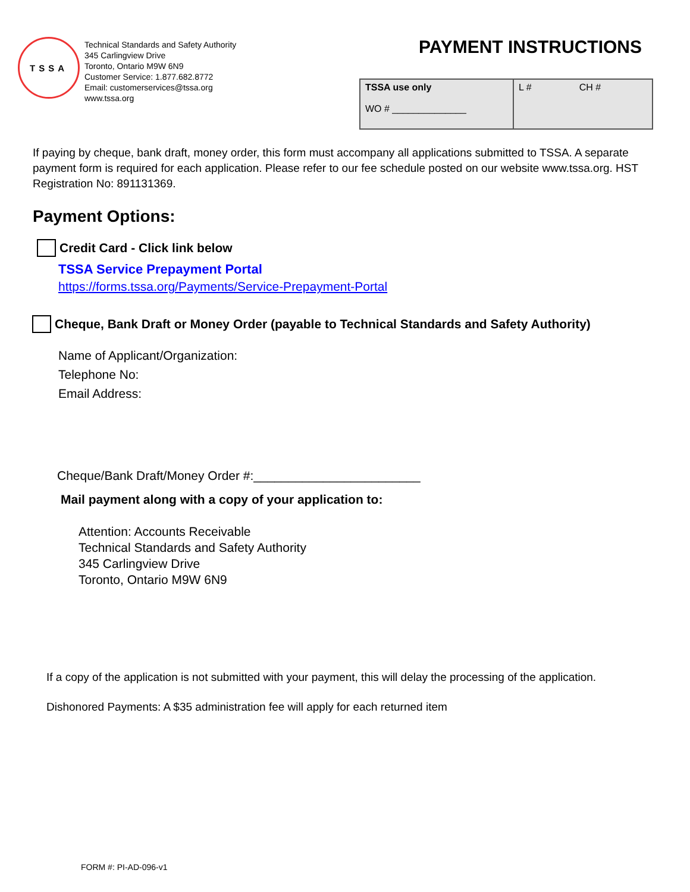TSSA
Technical Standards and Safety Authority
345 Carlingview Drive
Toronto, Ontario M9W 6N9
Customer Service: 1.877.682.8772
Email: customerservices@tssa.org
www.tssa.org
PAYMENT INSTRUCTIONS
| TSSA use only WO # ______________ | L # CH # |
If paying by cheque, bank draft, money order, this form must accompany all applications submitted to TSSA. A separate payment form is required for each application. Please refer to our fee schedule posted on our website www.tssa.org. HST Registration No: 891131369.
Payment Options:
Credit Card - Click link below
TSSA Service Prepayment Portal
https://forms.tssa.org/Payments/Service-Prepayment-Portal
Cheque, Bank Draft or Money Order (payable to Technical Standards and Safety Authority)
Name of Applicant/Organization:
Telephone No:
Email Address:
Cheque/Bank Draft/Money Order #:________________________
Mail payment along with a copy of your application to:
Attention: Accounts Receivable
Technical Standards and Safety Authority
345 Carlingview Drive
Toronto, Ontario M9W 6N9
If a copy of the application is not submitted with your payment, this will delay the processing of the application.
Dishonored Payments: A $35 administration fee will apply for each returned item
FORM #: PI-AD-096-v1